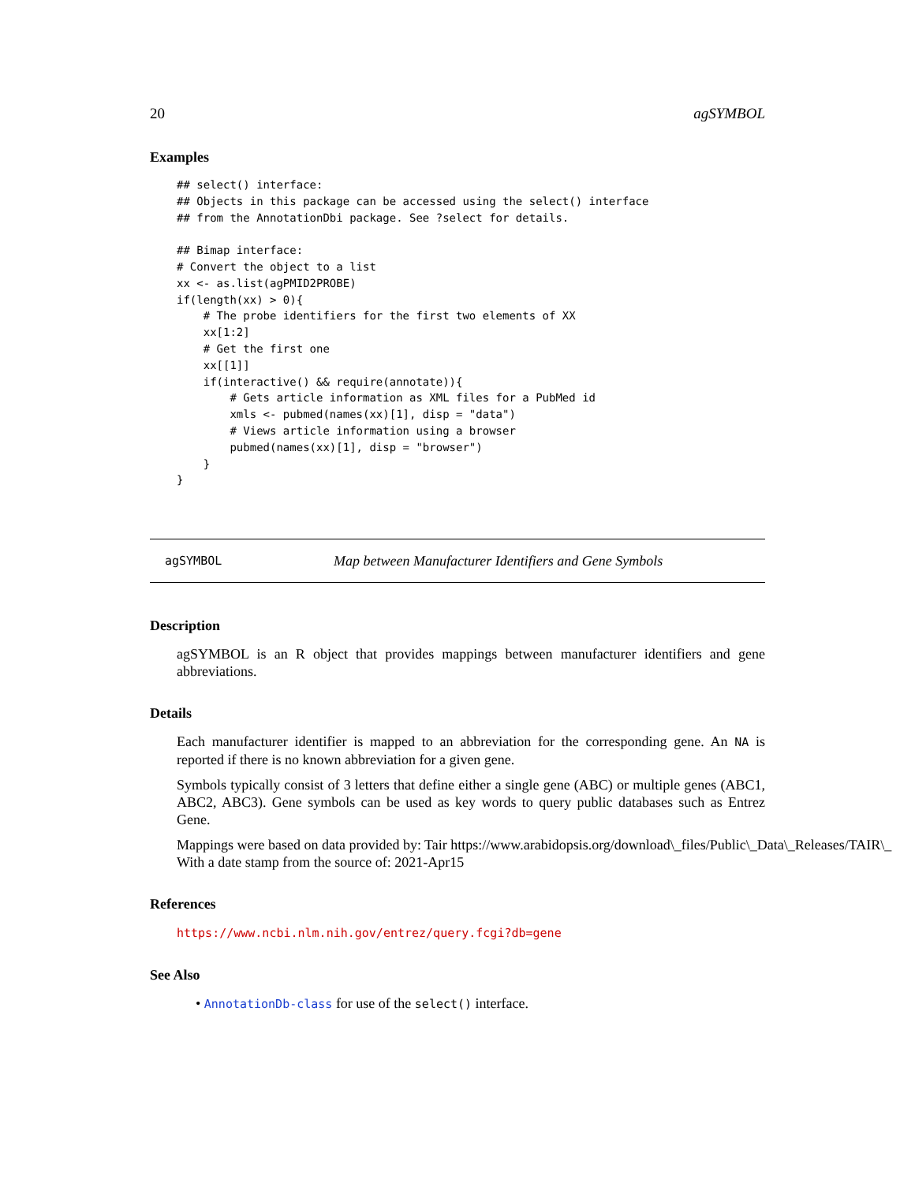20 agSYMBOL
Examples
## select() interface:
## Objects in this package can be accessed using the select() interface
## from the AnnotationDbi package. See ?select for details.

## Bimap interface:
# Convert the object to a list
xx <- as.list(agPMID2PROBE)
if(length(xx) > 0){
    # The probe identifiers for the first two elements of XX
    xx[1:2]
    # Get the first one
    xx[[1]]
    if(interactive() && require(annotate)){
        # Gets article information as XML files for a PubMed id
        xmls <- pubmed(names(xx)[1], disp = "data")
        # Views article information using a browser
        pubmed(names(xx)[1], disp = "browser")
    }
}
agSYMBOL Map between Manufacturer Identifiers and Gene Symbols
Description
agSYMBOL is an R object that provides mappings between manufacturer identifiers and gene abbreviations.
Details
Each manufacturer identifier is mapped to an abbreviation for the corresponding gene. An NA is reported if there is no known abbreviation for a given gene.
Symbols typically consist of 3 letters that define either a single gene (ABC) or multiple genes (ABC1, ABC2, ABC3). Gene symbols can be used as key words to query public databases such as Entrez Gene.
Mappings were based on data provided by: Tair https://www.arabidopsis.org/download\_files/Public\_Data\_Releases/TAIR\_
With a date stamp from the source of: 2021-Apr15
References
https://www.ncbi.nlm.nih.gov/entrez/query.fcgi?db=gene
See Also
• AnnotationDb-class for use of the select() interface.